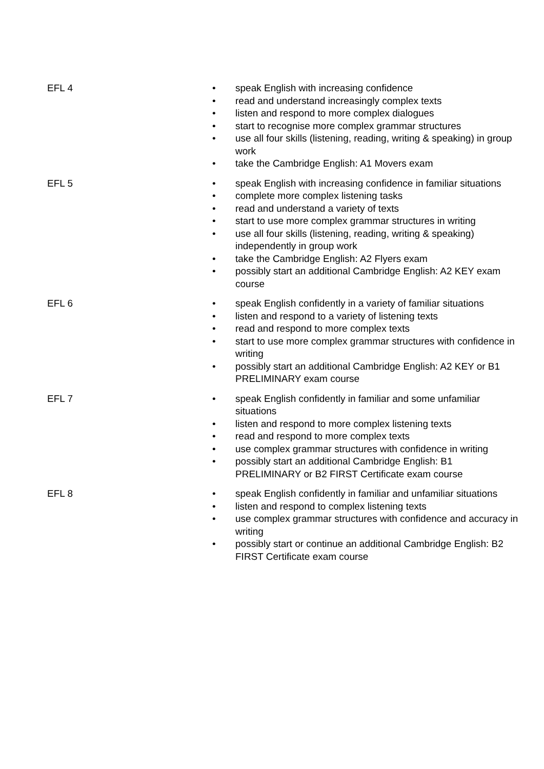| EFL 4 | • speak English with increasing confidence • read and understand increasingly complex texts • listen and respond to more complex dialogues • start to recognise more complex grammar structures • use all four skills (listening, reading, writing & speaking) in group work • take the Cambridge English: A1 Movers exam |
| EFL 5 | • speak English with increasing confidence in familiar situations • complete more complex listening tasks • read and understand a variety of texts • start to use more complex grammar structures in writing • use all four skills (listening, reading, writing & speaking) independently in group work • take the Cambridge English: A2 Flyers exam • possibly start an additional Cambridge English: A2 KEY exam course |
| EFL 6 | • speak English confidently in a variety of familiar situations • listen and respond to a variety of listening texts • read and respond to more complex texts • start to use more complex grammar structures with confidence in writing • possibly start an additional Cambridge English: A2 KEY or B1 PRELIMINARY exam course |
| EFL 7 | • speak English confidently in familiar and some unfamiliar situations • listen and respond to more complex listening texts • read and respond to more complex texts • use complex grammar structures with confidence in writing • possibly start an additional Cambridge English: B1 PRELIMINARY or B2 FIRST Certificate exam course |
| EFL 8 | • speak English confidently in familiar and unfamiliar situations • listen and respond to complex listening texts • use complex grammar structures with confidence and accuracy in writing • possibly start or continue an additional Cambridge English: B2 FIRST Certificate exam course |